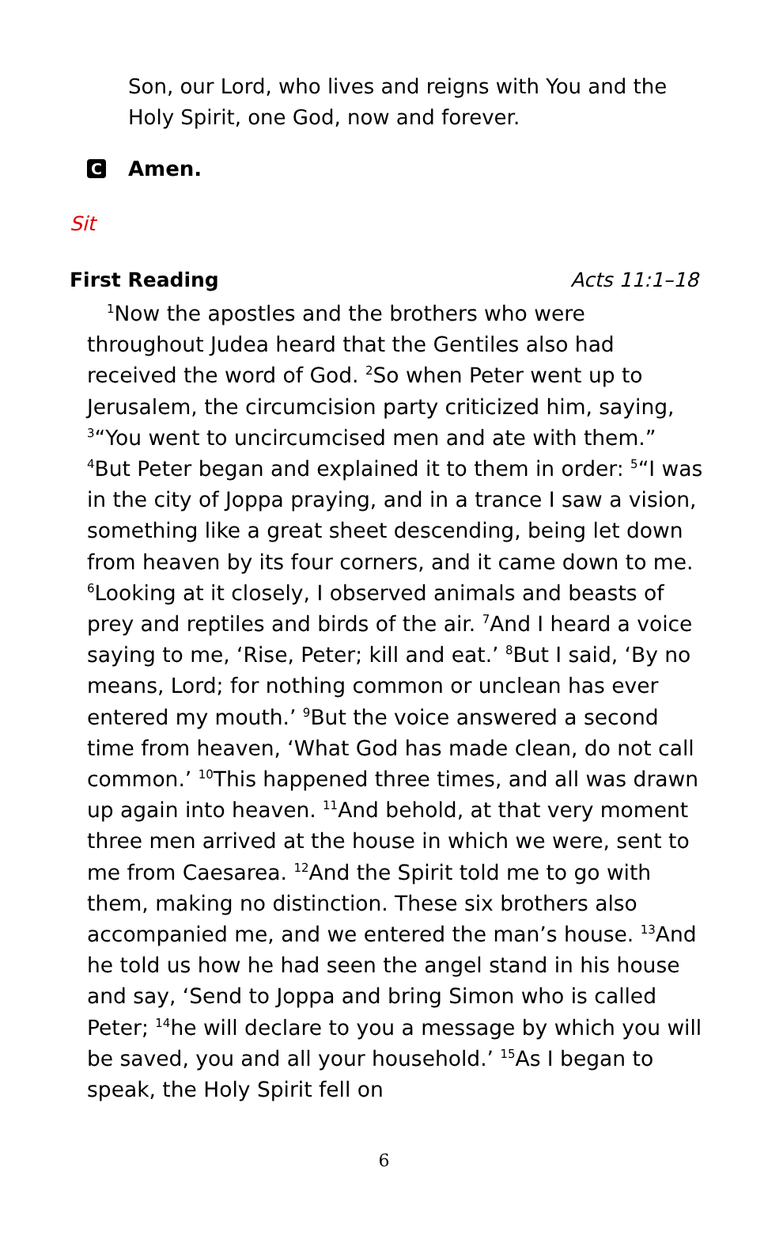Son, our Lord, who lives and reigns with You and the Holy Spirit, one God, now and forever.
C Amen.
Sit
First Reading Acts 11:1–18
<sup>1</sup> Now the apostles and the brothers who were throughout Judea heard that the Gentiles also had received the word of God. <sup>2</sup>So when Peter went up to Jerusalem, the circumcision party criticized him, saying, <sup>3</sup>“You went to uncircumcised men and ate with them.” <sup>4</sup>But Peter began and explained it to them in order: <sup>5</sup>“I was in the city of Joppa praying, and in a trance I saw a vision, something like a great sheet descending, being let down from heaven by its four corners, and it came down to me. <sup>6</sup>Looking at it closely, I observed animals and beasts of prey and reptiles and birds of the air. <sup>7</sup>And I heard a voice saying to me, ‘Rise, Peter; kill and eat.’ <sup>8</sup>But I said, ‘By no means, Lord; for nothing common or unclean has ever entered my mouth.’ <sup>9</sup>But the voice answered a second time from heaven, ‘What God has made clean, do not call common.’ <sup>10</sup>This happened three times, and all was drawn up again into heaven. <sup>11</sup>And behold, at that very moment three men arrived at the house in which we were, sent to me from Caesarea. <sup>12</sup>And the Spirit told me to go with them, making no distinction. These six brothers also accompanied me, and we entered the man’s house. <sup>13</sup>And he told us how he had seen the angel stand in his house and say, ‘Send to Joppa and bring Simon who is called Peter; <sup>14</sup>he will declare to you a message by which you will be saved, you and all your household.’ <sup>15</sup>As I began to speak, the Holy Spirit fell on
6